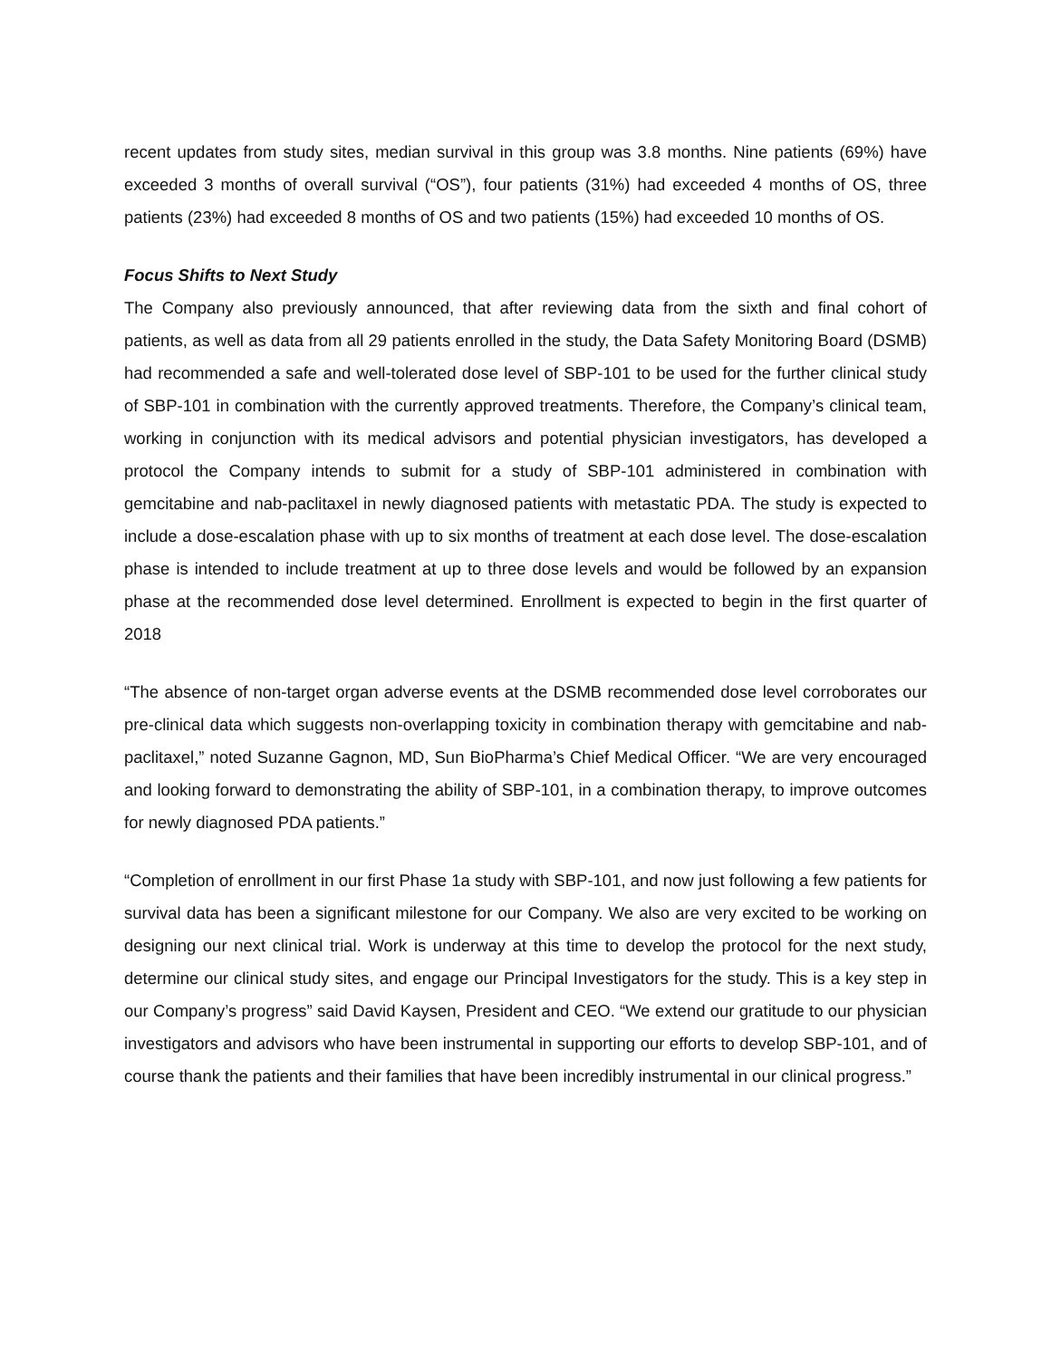recent updates from study sites, median survival in this group was 3.8 months. Nine patients (69%) have exceeded 3 months of overall survival (“OS”), four patients (31%) had exceeded 4 months of OS, three patients (23%) had exceeded 8 months of OS and two patients (15%) had exceeded 10 months of OS.
Focus Shifts to Next Study
The Company also previously announced, that after reviewing data from the sixth and final cohort of patients, as well as data from all 29 patients enrolled in the study, the Data Safety Monitoring Board (DSMB) had recommended a safe and well-tolerated dose level of SBP-101 to be used for the further clinical study of SBP-101 in combination with the currently approved treatments. Therefore, the Company’s clinical team, working in conjunction with its medical advisors and potential physician investigators, has developed a protocol the Company intends to submit for a study of SBP-101 administered in combination with gemcitabine and nab-paclitaxel in newly diagnosed patients with metastatic PDA. The study is expected to include a dose-escalation phase with up to six months of treatment at each dose level. The dose-escalation phase is intended to include treatment at up to three dose levels and would be followed by an expansion phase at the recommended dose level determined. Enrollment is expected to begin in the first quarter of 2018
“The absence of non-target organ adverse events at the DSMB recommended dose level corroborates our pre-clinical data which suggests non-overlapping toxicity in combination therapy with gemcitabine and nab-paclitaxel,” noted Suzanne Gagnon, MD, Sun BioPharma’s Chief Medical Officer. “We are very encouraged and looking forward to demonstrating the ability of SBP-101, in a combination therapy, to improve outcomes for newly diagnosed PDA patients.”
“Completion of enrollment in our first Phase 1a study with SBP-101, and now just following a few patients for survival data has been a significant milestone for our Company. We also are very excited to be working on designing our next clinical trial. Work is underway at this time to develop the protocol for the next study, determine our clinical study sites, and engage our Principal Investigators for the study. This is a key step in our Company’s progress” said David Kaysen, President and CEO. “We extend our gratitude to our physician investigators and advisors who have been instrumental in supporting our efforts to develop SBP-101, and of course thank the patients and their families that have been incredibly instrumental in our clinical progress.”